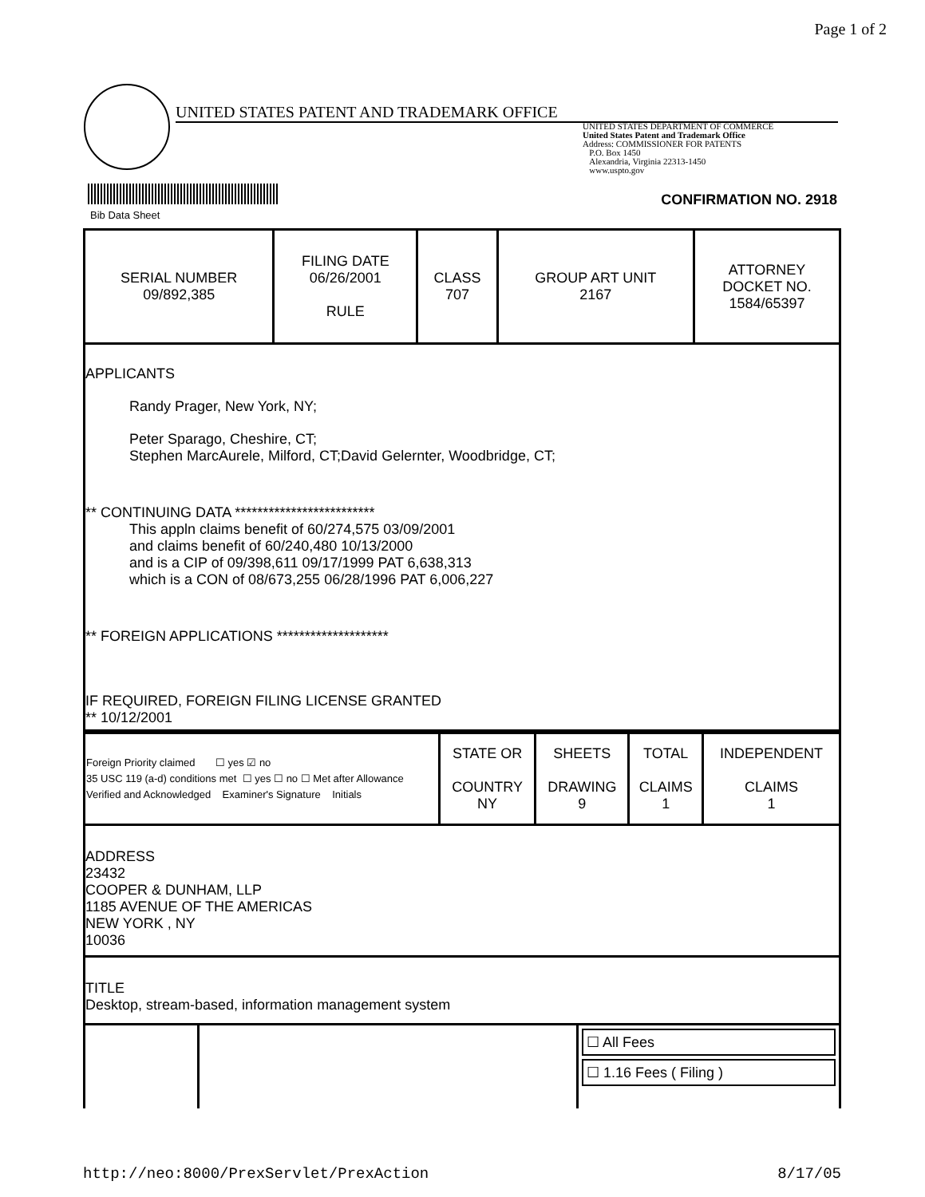Page 1 of 2
UNITED STATES PATENT AND TRADEMARK OFFICE
UNITED STATES DEPARTMENT OF COMMERCE
United States Patent and Trademark Office
Address: COMMISSIONER FOR PATENTS
P.O. Box 1450
Alexandria, Virginia 22313-1450
www.uspto.gov
Bib Data Sheet
CONFIRMATION NO. 2918
| SERIAL NUMBER 09/892,385 | FILING DATE 06/26/2001 RULE | CLASS 707 | GROUP ART UNIT 2167 | ATTORNEY DOCKET NO. 1584/65397 |
APPLICANTS
Randy Prager, New York, NY;
Peter Sparago, Cheshire, CT;
Stephen MarcAurele, Milford, CT;David Gelernter, Woodbridge, CT;
** CONTINUING DATA *************************
This appln claims benefit of 60/274,575 03/09/2001
and claims benefit of 60/240,480 10/13/2000
and is a CIP of 09/398,611 09/17/1999 PAT 6,638,313
which is a CON of 08/673,255 06/28/1996 PAT 6,006,227
** FOREIGN APPLICATIONS ********************
IF REQUIRED, FOREIGN FILING LICENSE GRANTED
** 10/12/2001
| Foreign Priority claimed ☐ yes ☑ no 35 USC 119 (a-d) conditions met ☐ yes ☐ no ☐ Met after Allowance Verified and Acknowledged Examiner's Signature Initials | STATE OR COUNTRY NY | SHEETS DRAWING 9 | TOTAL CLAIMS 1 | INDEPENDENT CLAIMS 1 |
ADDRESS
23432
COOPER & DUNHAM, LLP
1185 AVENUE OF THE AMERICAS
NEW YORK , NY
10036
TITLE
Desktop, stream-based, information management system
☐ All Fees
☐ 1.16 Fees ( Filing )
http://neo:8000/PrexServlet/PrexAction 8/17/05